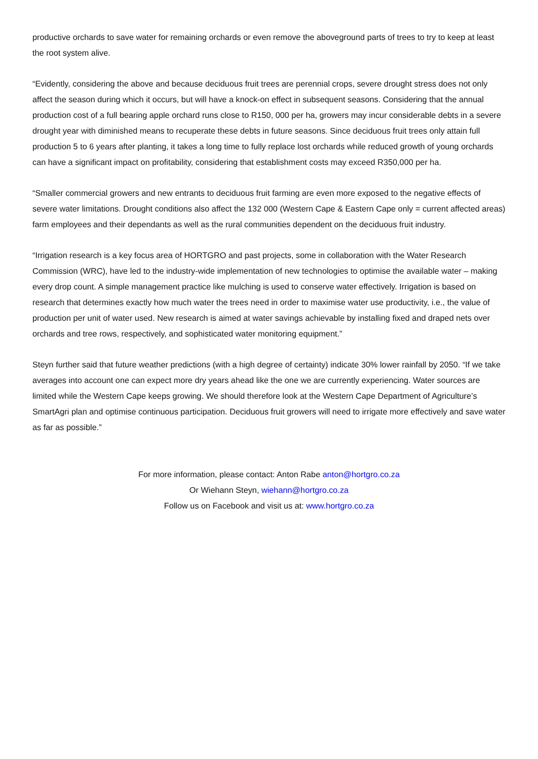productive orchards to save water for remaining orchards or even remove the aboveground parts of trees to try to keep at least the root system alive.
“Evidently, considering the above and because deciduous fruit trees are perennial crops, severe drought stress does not only affect the season during which it occurs, but will have a knock-on effect in subsequent seasons. Considering that the annual production cost of a full bearing apple orchard runs close to R150, 000 per ha, growers may incur considerable debts in a severe drought year with diminished means to recuperate these debts in future seasons. Since deciduous fruit trees only attain full production 5 to 6 years after planting, it takes a long time to fully replace lost orchards while reduced growth of young orchards can have a significant impact on profitability, considering that establishment costs may exceed R350,000 per ha.
“Smaller commercial growers and new entrants to deciduous fruit farming are even more exposed to the negative effects of severe water limitations. Drought conditions also affect the 132 000 (Western Cape & Eastern Cape only = current affected areas) farm employees and their dependants as well as the rural communities dependent on the deciduous fruit industry.
“Irrigation research is a key focus area of HORTGRO and past projects, some in collaboration with the Water Research Commission (WRC), have led to the industry-wide implementation of new technologies to optimise the available water – making every drop count. A simple management practice like mulching is used to conserve water effectively. Irrigation is based on research that determines exactly how much water the trees need in order to maximise water use productivity, i.e., the value of production per unit of water used. New research is aimed at water savings achievable by installing fixed and draped nets over orchards and tree rows, respectively, and sophisticated water monitoring equipment.”
Steyn further said that future weather predictions (with a high degree of certainty) indicate 30% lower rainfall by 2050. “If we take averages into account one can expect more dry years ahead like the one we are currently experiencing. Water sources are limited while the Western Cape keeps growing. We should therefore look at the Western Cape Department of Agriculture’s SmartAgri plan and optimise continuous participation. Deciduous fruit growers will need to irrigate more effectively and save water as far as possible.”
For more information, please contact: Anton Rabe anton@hortgro.co.za
Or Wiehann Steyn, wiehann@hortgro.co.za
Follow us on Facebook and visit us at: www.hortgro.co.za